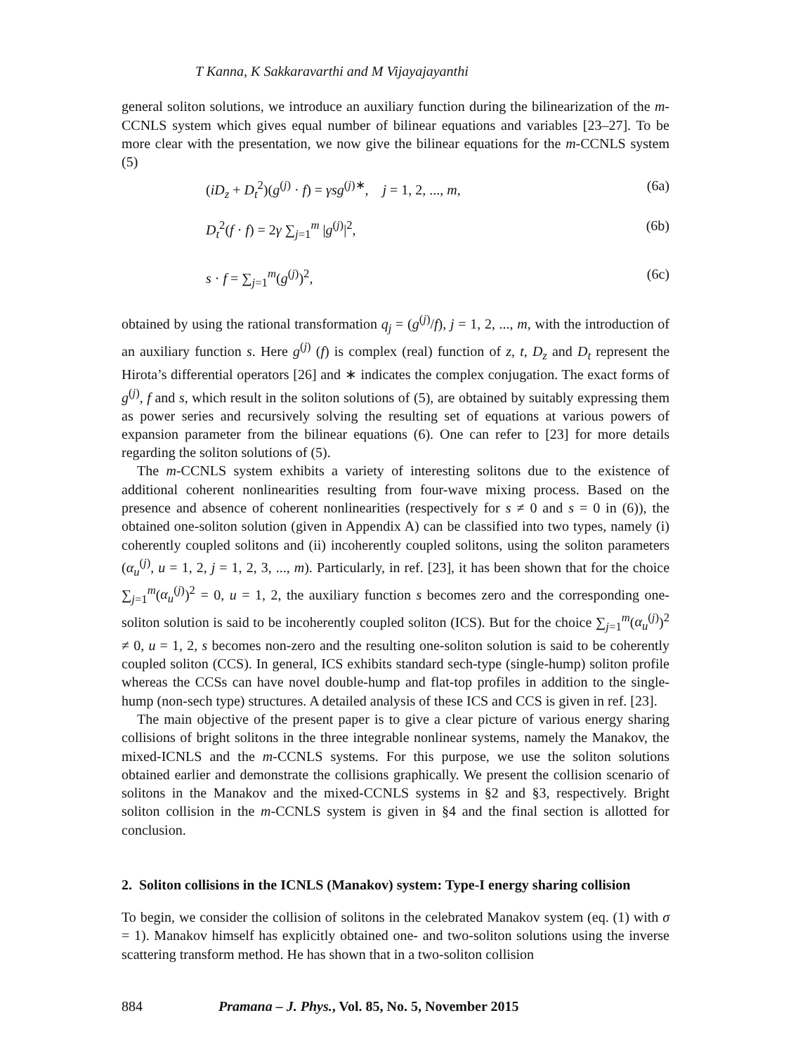T Kanna, K Sakkaravarthi and M Vijayajayanthi
general soliton solutions, we introduce an auxiliary function during the bilinearization of the m-CCNLS system which gives equal number of bilinear equations and variables [23–27]. To be more clear with the presentation, we now give the bilinear equations for the m-CCNLS system (5)
(iD<sub>z</sub> + D<sub>t</sub><sup>2</sup>)(g<sup>(j)</sup> · f) = γsg<sup>(j)∗</sup>, j = 1, 2, ..., m, (6a)
D<sub>t</sub><sup>2</sup>(f · f) = 2γ ∑<sub>j=1</sub><sup>m</sup> |g<sup>(j)</sup>|<sup>2</sup>, (6b)
s · f = ∑<sub>j=1</sub><sup>m</sup>(g<sup>(j)</sup>)<sup>2</sup>, (6c)
obtained by using the rational transformation q<sub>j</sub> = (g<sup>(j)</sup>/f), j = 1, 2, ..., m, with the introduction of an auxiliary function s. Here g<sup>(j)</sup> (f) is complex (real) function of z, t, D<sub>z</sub> and D<sub>t</sub> represent the Hirota’s differential operators [26] and ∗ indicates the complex conjugation. The exact forms of g<sup>(j)</sup>, f and s, which result in the soliton solutions of (5), are obtained by suitably expressing them as power series and recursively solving the resulting set of equations at various powers of expansion parameter from the bilinear equations (6). One can refer to [23] for more details regarding the soliton solutions of (5).
The m-CCNLS system exhibits a variety of interesting solitons due to the existence of additional coherent nonlinearities resulting from four-wave mixing process. Based on the presence and absence of coherent nonlinearities (respectively for s ≠ 0 and s = 0 in (6)), the obtained one-soliton solution (given in Appendix A) can be classified into two types, namely (i) coherently coupled solitons and (ii) incoherently coupled solitons, using the soliton parameters (α<sub>u</sub><sup>(j)</sup>, u = 1, 2, j = 1, 2, 3, ..., m). Particularly, in ref. [23], it has been shown that for the choice ∑<sub>j=1</sub><sup>m</sup>(α<sub>u</sub><sup>(j)</sup>)<sup>2</sup> = 0, u = 1, 2, the auxiliary function s becomes zero and the corresponding one-soliton solution is said to be incoherently coupled soliton (ICS). But for the choice ∑<sub>j=1</sub><sup>m</sup>(α<sub>u</sub><sup>(j)</sup>)<sup>2</sup> ≠ 0, u = 1, 2, s becomes non-zero and the resulting one-soliton solution is said to be coherently coupled soliton (CCS). In general, ICS exhibits standard sech-type (single-hump) soliton profile whereas the CCSs can have novel double-hump and flat-top profiles in addition to the single-hump (non-sech type) structures. A detailed analysis of these ICS and CCS is given in ref. [23].
The main objective of the present paper is to give a clear picture of various energy sharing collisions of bright solitons in the three integrable nonlinear systems, namely the Manakov, the mixed-ICNLS and the m-CCNLS systems. For this purpose, we use the soliton solutions obtained earlier and demonstrate the collisions graphically. We present the collision scenario of solitons in the Manakov and the mixed-CCNLS systems in §2 and §3, respectively. Bright soliton collision in the m-CCNLS system is given in §4 and the final section is allotted for conclusion.
2. Soliton collisions in the ICNLS (Manakov) system: Type-I energy sharing collision
To begin, we consider the collision of solitons in the celebrated Manakov system (eq. (1) with σ = 1). Manakov himself has explicitly obtained one- and two-soliton solutions using the inverse scattering transform method. He has shown that in a two-soliton collision
884 Pramana – J. Phys., Vol. 85, No. 5, November 2015